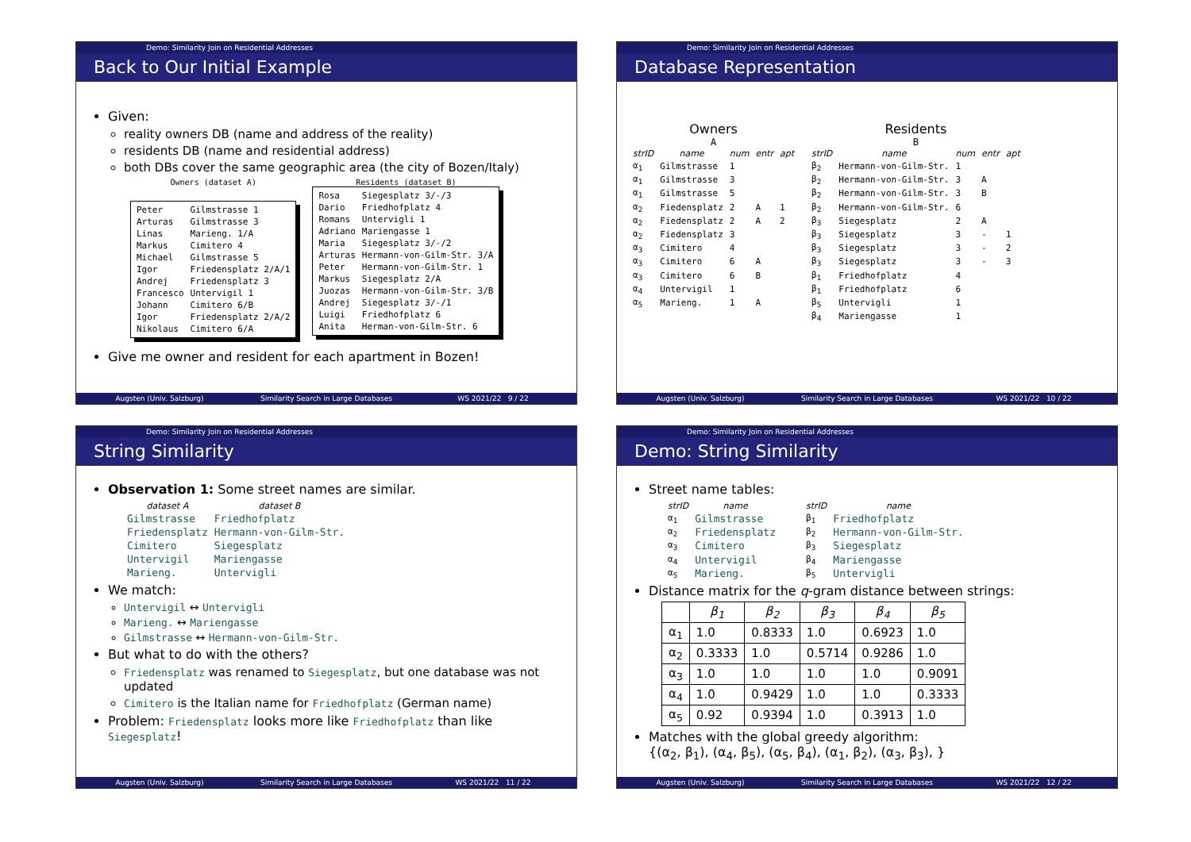Demo: Similarity Join on Residential Addresses
Back to Our Initial Example
Given:
reality owners DB (name and address of the reality)
residents DB (name and residential address)
both DBs cover the same geographic area (the city of Bozen/Italy)
Owners (dataset A)
| Peter | Gilmstrasse 1 |
| Arturas | Gilmstrasse 3 |
| Linas | Marieng. 1/A |
| Markus | Cimitero 4 |
| Michael | Gilmstrasse 5 |
| Igor | Friedensplatz 2/A/1 |
| Andrej | Friedensplatz 3 |
| Francesco | Untervigil 1 |
| Johann | Cimitero 6/B |
| Igor | Friedensplatz 2/A/2 |
| Nikolaus | Cimitero 6/A |
Residents (dataset B)
| Rosa | Siegesplatz 3/-/3 |
| Dario | Friedhofplatz 4 |
| Romans | Untervigli 1 |
| Adriano | Mariengasse 1 |
| Maria | Siegesplatz 3/-/2 |
| Arturas | Hermann-von-Gilm-Str. 3/A |
| Peter | Hermann-von-Gilm-Str. 1 |
| Markus | Siegesplatz 2/A |
| Juozas | Hermann-von-Gilm-Str. 3/B |
| Andrej | Siegesplatz 3/-/1 |
| Luigi | Friedhofplatz 6 |
| Anita | Herman-von-Gilm-Str. 6 |
Give me owner and resident for each apartment in Bozen!
Augsten (Univ. Salzburg) Similarity Search in Large Databases WS 2021/22 9 / 22
Demo: Similarity Join on Residential Addresses
Database Representation
Owners
A
| strID | name | num | entr | apt |
| --- | --- | --- | --- | --- |
| α<sub>1</sub> | Gilmstrasse | 1 | | |
| α<sub>1</sub> | Gilmstrasse | 3 | | |
| α<sub>1</sub> | Gilmstrasse | 5 | | |
| α<sub>2</sub> | Fiedensplatz | 2 | A | 1 |
| α<sub>2</sub> | Fiedensplatz | 2 | A | 2 |
| α<sub>2</sub> | Fiedensplatz | 3 | | |
| α<sub>3</sub> | Cimitero | 4 | | |
| α<sub>3</sub> | Cimitero | 6 | A | |
| α<sub>3</sub> | Cimitero | 6 | B | |
| α<sub>4</sub> | Untervigil | 1 | | |
| α<sub>5</sub> | Marieng. | 1 | A | |
Residents
B
| strID | name | num | entr | apt |
| --- | --- | --- | --- | --- |
| β<sub>2</sub> | Hermann-von-Gilm-Str. | 1 | | |
| β<sub>2</sub> | Hermann-von-Gilm-Str. | 3 | A | |
| β<sub>2</sub> | Hermann-von-Gilm-Str. | 3 | B | |
| β<sub>2</sub> | Hermann-von-Gilm-Str. | 6 | | |
| β<sub>3</sub> | Siegesplatz | 2 | A | |
| β<sub>3</sub> | Siegesplatz | 3 | - | 1 |
| β<sub>3</sub> | Siegesplatz | 3 | - | 2 |
| β<sub>3</sub> | Siegesplatz | 3 | - | 3 |
| β<sub>1</sub> | Friedhofplatz | 4 | | |
| β<sub>1</sub> | Friedhofplatz | 6 | | |
| β<sub>5</sub> | Untervigli | 1 | | |
| β<sub>4</sub> | Mariengasse | 1 | | |
Augsten (Univ. Salzburg) Similarity Search in Large Databases WS 2021/22 10 / 22
Demo: Similarity Join on Residential Addresses
String Similarity
Observation 1: Some street names are similar.
| dataset A | dataset B |
| --- | --- |
| Gilmstrasse | Friedhofplatz |
| Friedensplatz | Hermann-von-Gilm-Str. |
| Cimitero | Siegesplatz |
| Untervigil | Mariengasse |
| Marieng. | Untervigli |
We match:
Untervigil ↔ Untervigli
Marieng. ↔ Mariengasse
Gilmstrasse ↔ Hermann-von-Gilm-Str.
But what to do with the others?
Friedensplatz was renamed to Siegesplatz, but one database was not updated
Cimitero is the Italian name for Friedhofplatz (German name)
Problem: Friedensplatz looks more like Friedhofplatz than like Siegesplatz!
Augsten (Univ. Salzburg) Similarity Search in Large Databases WS 2021/22 11 / 22
Demo: Similarity Join on Residential Addresses
Demo: String Similarity
Street name tables:
| strID | name |
| --- | --- |
| α<sub>1</sub> | Gilmstrasse |
| α<sub>2</sub> | Friedensplatz |
| α<sub>3</sub> | Cimitero |
| α<sub>4</sub> | Untervigil |
| α<sub>5</sub> | Marieng. |
| strID | name |
| --- | --- |
| β<sub>1</sub> | Friedhofplatz |
| β<sub>2</sub> | Hermann-von-Gilm-Str. |
| β<sub>3</sub> | Siegesplatz |
| β<sub>4</sub> | Mariengasse |
| β<sub>5</sub> | Untervigli |
Distance matrix for the q-gram distance between strings:
| | β<sub>1</sub> | β<sub>2</sub> | β<sub>3</sub> | β<sub>4</sub> | β<sub>5</sub> |
| --- | --- | --- | --- | --- | --- |
| α<sub>1</sub> | 1.0 | 0.8333 | 1.0 | 0.6923 | 1.0 |
| α<sub>2</sub> | 0.3333 | 1.0 | 0.5714 | 0.9286 | 1.0 |
| α<sub>3</sub> | 1.0 | 1.0 | 1.0 | 1.0 | 0.9091 |
| α<sub>4</sub> | 1.0 | 0.9429 | 1.0 | 1.0 | 0.3333 |
| α<sub>5</sub> | 0.92 | 0.9394 | 1.0 | 0.3913 | 1.0 |
Matches with the global greedy algorithm:
{(α<sub>2</sub>, β<sub>1</sub>), (α<sub>4</sub>, β<sub>5</sub>), (α<sub>5</sub>, β<sub>4</sub>), (α<sub>1</sub>, β<sub>2</sub>), (α<sub>3</sub>, β<sub>3</sub>), }
Augsten (Univ. Salzburg) Similarity Search in Large Databases WS 2021/22 12 / 22